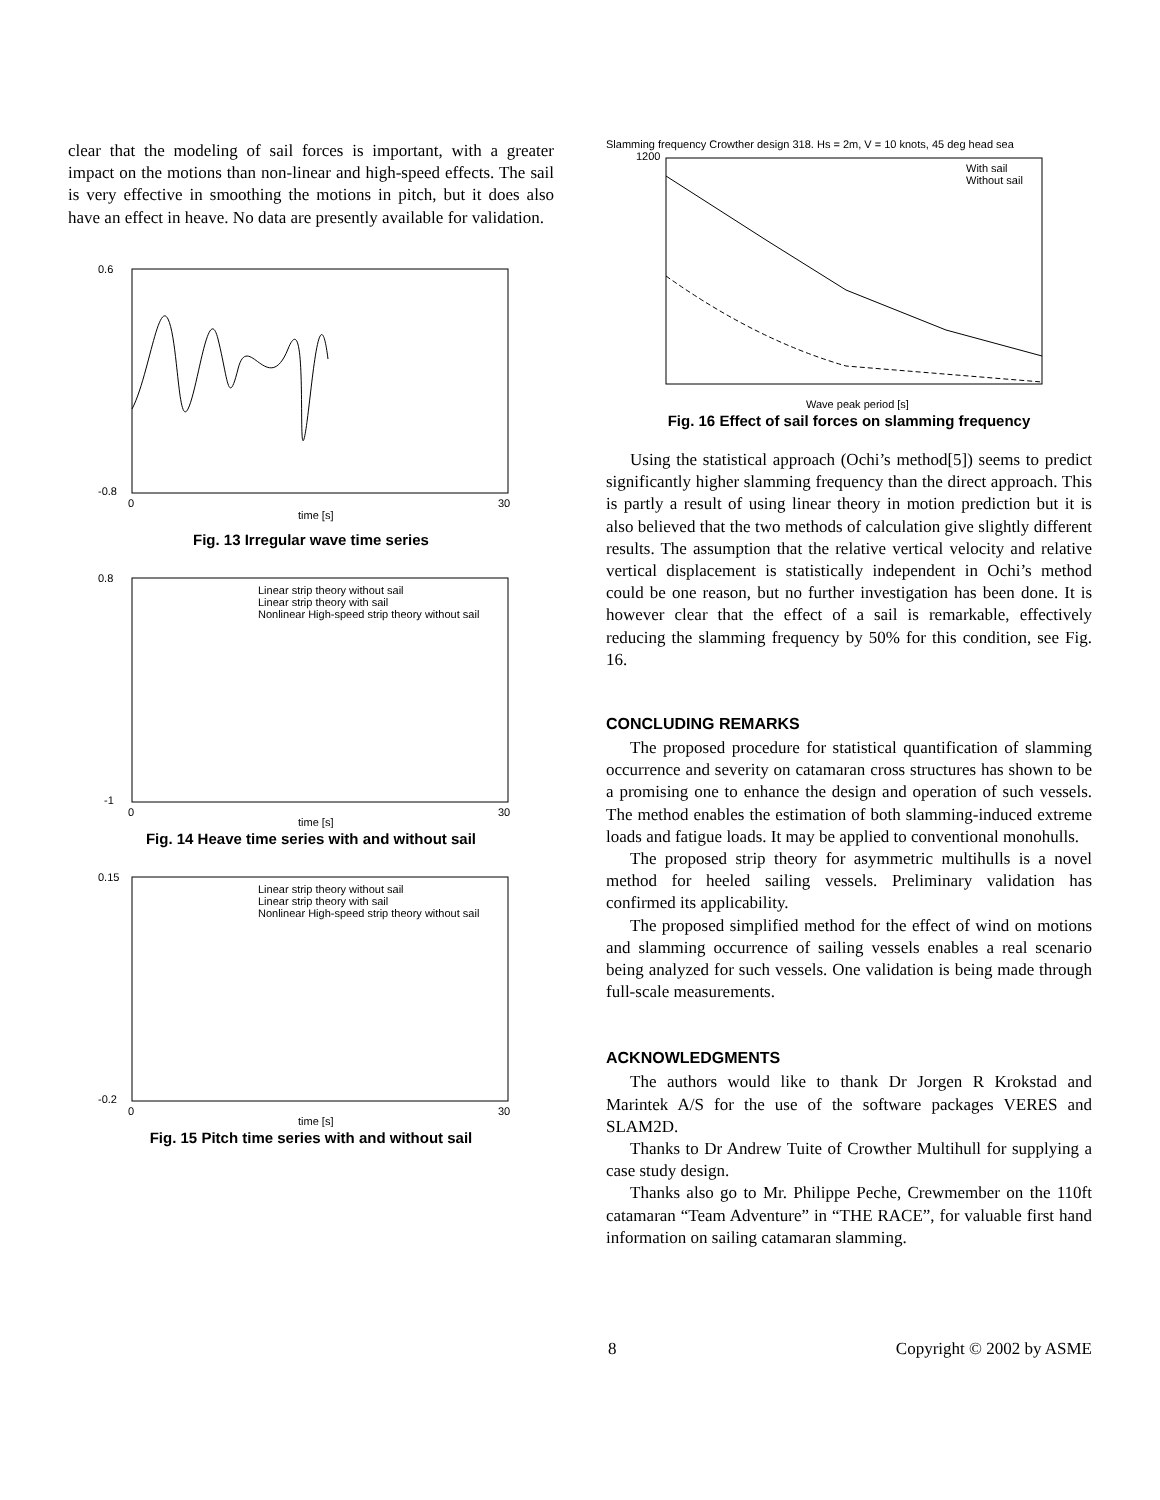clear that the modeling of sail forces is important, with a greater impact on the motions than non-linear and high-speed effects. The sail is very effective in smoothing the motions in pitch, but it does also have an effect in heave. No data are presently available for validation.
0.6
-0.8
0
30
time [s]
Fig. 13 Irregular wave time series
Linear strip theory without sail
Linear strip theory with sail
Nonlinear High-speed strip theory without sail
0.8
-1
0
30
time [s]
Fig. 14 Heave time series with and without sail
Linear strip theory without sail
Linear strip theory with sail
Nonlinear High-speed strip theory without sail
0.15
-0.2
0
30
time [s]
Fig. 15 Pitch time series with and without sail
Slamming frequency Crowther design 318. Hs = 2m, V = 10 knots, 45 deg head sea
With sail
Without sail
1200
Wave peak period [s]
Fig. 16 Effect of sail forces on slamming frequency
Using the statistical approach (Ochi’s method[5]) seems to predict significantly higher slamming frequency than the direct approach. This is partly a result of using linear theory in motion prediction but it is also believed that the two methods of calculation give slightly different results. The assumption that the relative vertical velocity and relative vertical displacement is statistically independent in Ochi’s method could be one reason, but no further investigation has been done. It is however clear that the effect of a sail is remarkable, effectively reducing the slamming frequency by 50% for this condition, see Fig. 16.
CONCLUDING REMARKS
The proposed procedure for statistical quantification of slamming occurrence and severity on catamaran cross structures has shown to be a promising one to enhance the design and operation of such vessels. The method enables the estimation of both slamming-induced extreme loads and fatigue loads. It may be applied to conventional monohulls.
The proposed strip theory for asymmetric multihulls is a novel method for heeled sailing vessels. Preliminary validation has confirmed its applicability.
The proposed simplified method for the effect of wind on motions and slamming occurrence of sailing vessels enables a real scenario being analyzed for such vessels. One validation is being made through full-scale measurements.
ACKNOWLEDGMENTS
The authors would like to thank Dr Jorgen R Krokstad and Marintek A/S for the use of the software packages VERES and SLAM2D.
Thanks to Dr Andrew Tuite of Crowther Multihull for supplying a case study design.
Thanks also go to Mr. Philippe Peche, Crewmember on the 110ft catamaran “Team Adventure” in “THE RACE”, for valuable first hand information on sailing catamaran slamming.
8 Copyright © 2002 by ASME